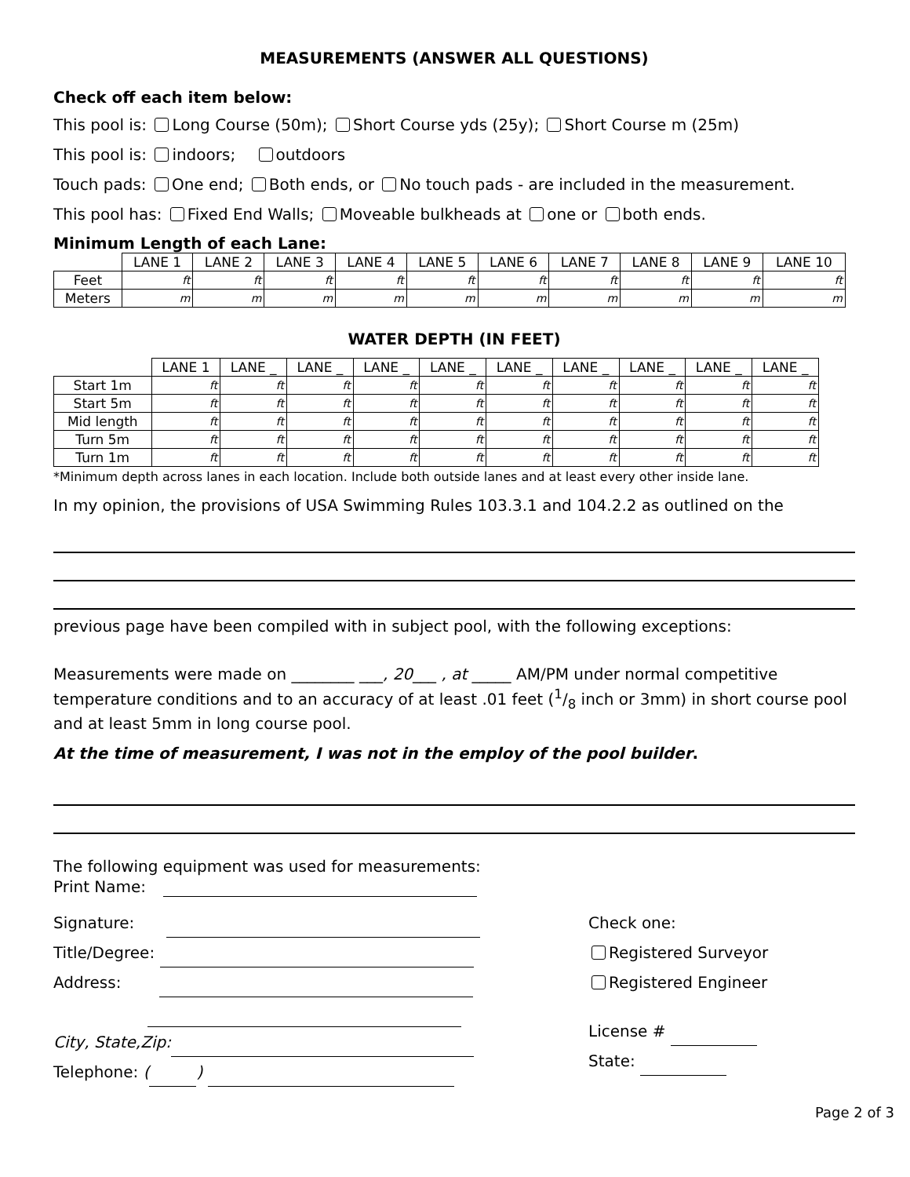MEASUREMENTS (ANSWER ALL QUESTIONS)
Check off each item below:
This pool is: Long Course (50m); Short Course yds (25y); Short Course m (25m)
This pool is: indoors; outdoors
Touch pads: One end; Both ends, or No touch pads - are included in the measurement.
This pool has: Fixed End Walls; Moveable bulkheads at one or both ends.
Minimum Length of each Lane:
| | LANE 1 | LANE 2 | LANE 3 | LANE 4 | LANE 5 | LANE 6 | LANE 7 | LANE 8 | LANE 9 | LANE 10 |
| --- | --- | --- | --- | --- | --- | --- | --- | --- | --- | --- |
| Feet | ft | ft | ft | ft | ft | ft | ft | ft | ft | ft |
| Meters | m | m | m | m | m | m | m | m | m | m |
WATER DEPTH (IN FEET)
| | LANE 1 | LANE _ | LANE _ | LANE _ | LANE _ | LANE _ | LANE _ | LANE _ | LANE _ | LANE _ |
| --- | --- | --- | --- | --- | --- | --- | --- | --- | --- | --- |
| Start 1m | ft | ft | ft | ft | ft | ft | ft | ft | ft | ft |
| Start 5m | ft | ft | ft | ft | ft | ft | ft | ft | ft | ft |
| Mid length | ft | ft | ft | ft | ft | ft | ft | ft | ft | ft |
| Turn 5m | ft | ft | ft | ft | ft | ft | ft | ft | ft | ft |
| Turn 1m | ft | ft | ft | ft | ft | ft | ft | ft | ft | ft |
*Minimum depth across lanes in each location. Include both outside lanes and at least every other inside lane.
In my opinion, the provisions of USA Swimming Rules 103.3.1 and 104.2.2 as outlined on the
previous page have been compiled with in subject pool, with the following exceptions:
Measurements were made on ________ ___, 20___ , at _____ AM/PM under normal competitive temperature conditions and to an accuracy of at least .01 feet (1/8 inch or 3mm) in short course pool and at least 5mm in long course pool.
At the time of measurement, I was not in the employ of the pool builder.
The following equipment was used for measurements:
Print Name:
Signature:
Title/Degree:
Address:
City, State,Zip:
Telephone: ( )
Check one:
Registered Surveyor
Registered Engineer
License #
State:
Page 2 of 3